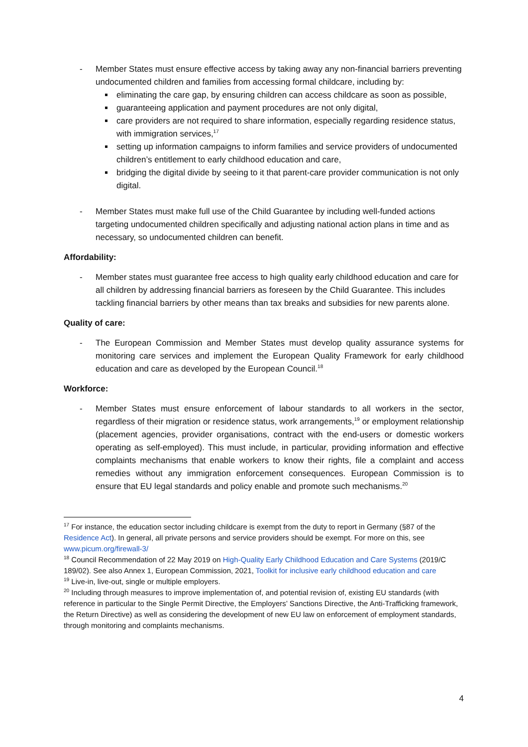- Member States must ensure effective access by taking away any non-financial barriers preventing undocumented children and families from accessing formal childcare, including by:
eliminating the care gap, by ensuring children can access childcare as soon as possible,
guaranteeing application and payment procedures are not only digital,
care providers are not required to share information, especially regarding residence status, with immigration services,<sup>17</sup>
setting up information campaigns to inform families and service providers of undocumented children’s entitlement to early childhood education and care,
bridging the digital divide by seeing to it that parent-care provider communication is not only digital.
- Member States must make full use of the Child Guarantee by including well-funded actions targeting undocumented children specifically and adjusting national action plans in time and as necessary, so undocumented children can benefit.
Affordability:
- Member states must guarantee free access to high quality early childhood education and care for all children by addressing financial barriers as foreseen by the Child Guarantee. This includes tackling financial barriers by other means than tax breaks and subsidies for new parents alone.
Quality of care:
- The European Commission and Member States must develop quality assurance systems for monitoring care services and implement the European Quality Framework for early childhood education and care as developed by the European Council.<sup>18</sup>
Workforce:
- Member States must ensure enforcement of labour standards to all workers in the sector, regardless of their migration or residence status, work arrangements,<sup>19</sup> or employment relationship (placement agencies, provider organisations, contract with the end-users or domestic workers operating as self-employed). This must include, in particular, providing information and effective complaints mechanisms that enable workers to know their rights, file a complaint and access remedies without any immigration enforcement consequences. European Commission is to ensure that EU legal standards and policy enable and promote such mechanisms.<sup>20</sup>
<sup>17</sup> For instance, the education sector including childcare is exempt from the duty to report in Germany (§87 of the Residence Act). In general, all private persons and service providers should be exempt. For more on this, see www.picum.org/firewall-3/
<sup>18</sup> Council Recommendation of 22 May 2019 on High-Quality Early Childhood Education and Care Systems (2019/C 189/02). See also Annex 1, European Commission, 2021, Toolkit for inclusive early childhood education and care
<sup>19</sup> Live-in, live-out, single or multiple employers.
<sup>20</sup> Including through measures to improve implementation of, and potential revision of, existing EU standards (with reference in particular to the Single Permit Directive, the Employers’ Sanctions Directive, the Anti-Trafficking framework, the Return Directive) as well as considering the development of new EU law on enforcement of employment standards, through monitoring and complaints mechanisms.
4